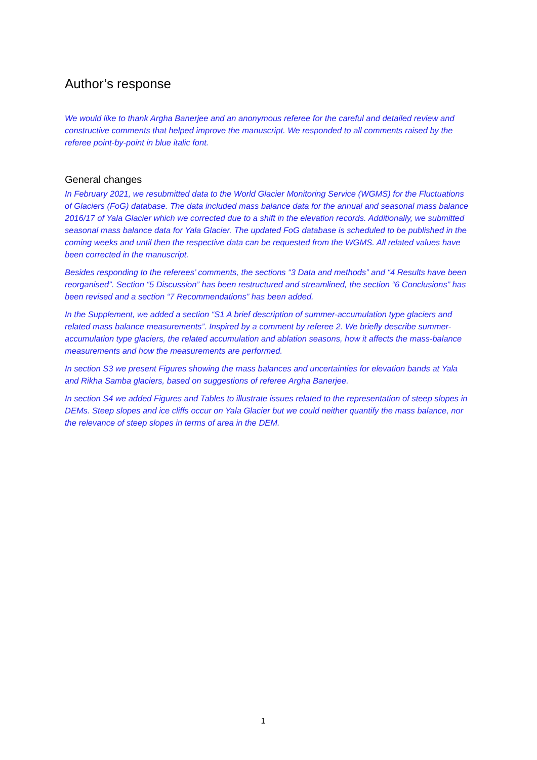Author’s response
We would like to thank Argha Banerjee and an anonymous referee for the careful and detailed review and constructive comments that helped improve the manuscript. We responded to all comments raised by the referee point-by-point in blue italic font.
General changes
In February 2021, we resubmitted data to the World Glacier Monitoring Service (WGMS) for the Fluctuations of Glaciers (FoG) database. The data included mass balance data for the annual and seasonal mass balance 2016/17 of Yala Glacier which we corrected due to a shift in the elevation records. Additionally, we submitted seasonal mass balance data for Yala Glacier. The updated FoG database is scheduled to be published in the coming weeks and until then the respective data can be requested from the WGMS. All related values have been corrected in the manuscript.
Besides responding to the referees’ comments, the sections “3 Data and methods” and “4 Results have been reorganised”. Section “5 Discussion” has been restructured and streamlined, the section “6 Conclusions” has been revised and a section “7 Recommendations” has been added.
In the Supplement, we added a section “S1 A brief description of summer-accumulation type glaciers and related mass balance measurements”. Inspired by a comment by referee 2. We briefly describe summer-accumulation type glaciers, the related accumulation and ablation seasons, how it affects the mass-balance measurements and how the measurements are performed.
In section S3 we present Figures showing the mass balances and uncertainties for elevation bands at Yala and Rikha Samba glaciers, based on suggestions of referee Argha Banerjee.
In section S4 we added Figures and Tables to illustrate issues related to the representation of steep slopes in DEMs. Steep slopes and ice cliffs occur on Yala Glacier but we could neither quantify the mass balance, nor the relevance of steep slopes in terms of area in the DEM.
1